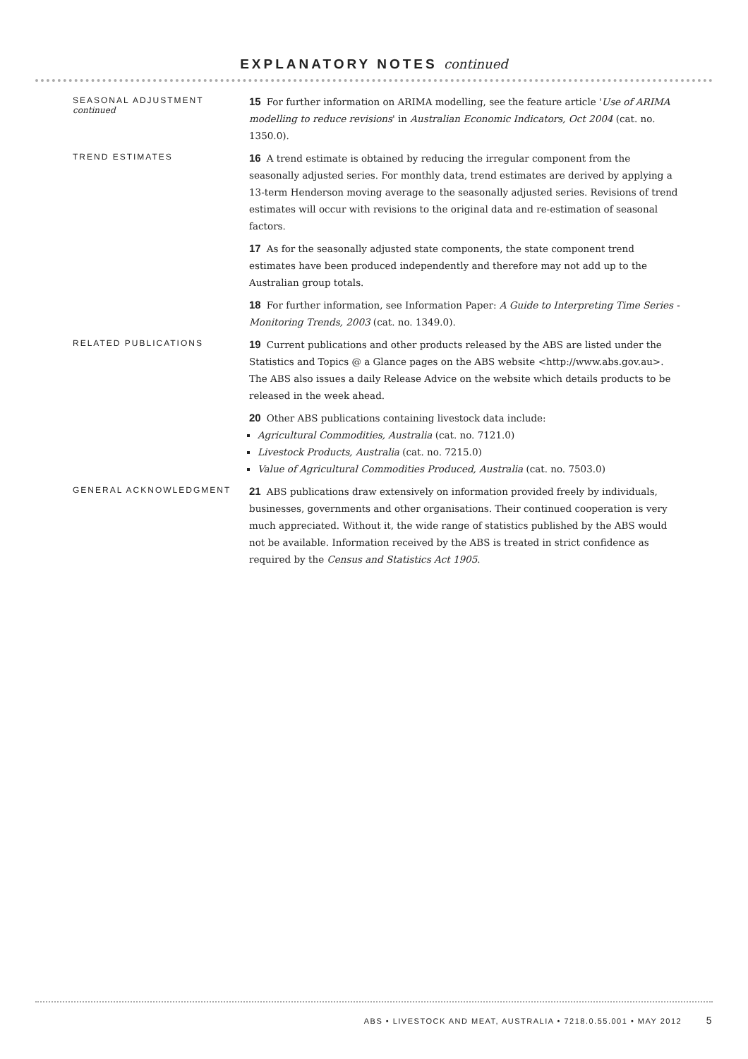EXPLANATORY NOTES continued
SEASONAL ADJUSTMENT
continued
15 For further information on ARIMA modelling, see the feature article 'Use of ARIMA modelling to reduce revisions' in Australian Economic Indicators, Oct 2004 (cat. no. 1350.0).
TREND ESTIMATES
16 A trend estimate is obtained by reducing the irregular component from the seasonally adjusted series. For monthly data, trend estimates are derived by applying a 13-term Henderson moving average to the seasonally adjusted series. Revisions of trend estimates will occur with revisions to the original data and re-estimation of seasonal factors.
17 As for the seasonally adjusted state components, the state component trend estimates have been produced independently and therefore may not add up to the Australian group totals.
18 For further information, see Information Paper: A Guide to Interpreting Time Series - Monitoring Trends, 2003 (cat. no. 1349.0).
RELATED PUBLICATIONS
19 Current publications and other products released by the ABS are listed under the Statistics and Topics @ a Glance pages on the ABS website <http://www.abs.gov.au>. The ABS also issues a daily Release Advice on the website which details products to be released in the week ahead.
20 Other ABS publications containing livestock data include:
Agricultural Commodities, Australia (cat. no. 7121.0)
Livestock Products, Australia (cat. no. 7215.0)
Value of Agricultural Commodities Produced, Australia (cat. no. 7503.0)
GENERAL ACKNOWLEDGMENT
21 ABS publications draw extensively on information provided freely by individuals, businesses, governments and other organisations. Their continued cooperation is very much appreciated. Without it, the wide range of statistics published by the ABS would not be available. Information received by the ABS is treated in strict confidence as required by the Census and Statistics Act 1905.
ABS • LIVESTOCK AND MEAT, AUSTRALIA • 7218.0.55.001 • MAY 2012 5